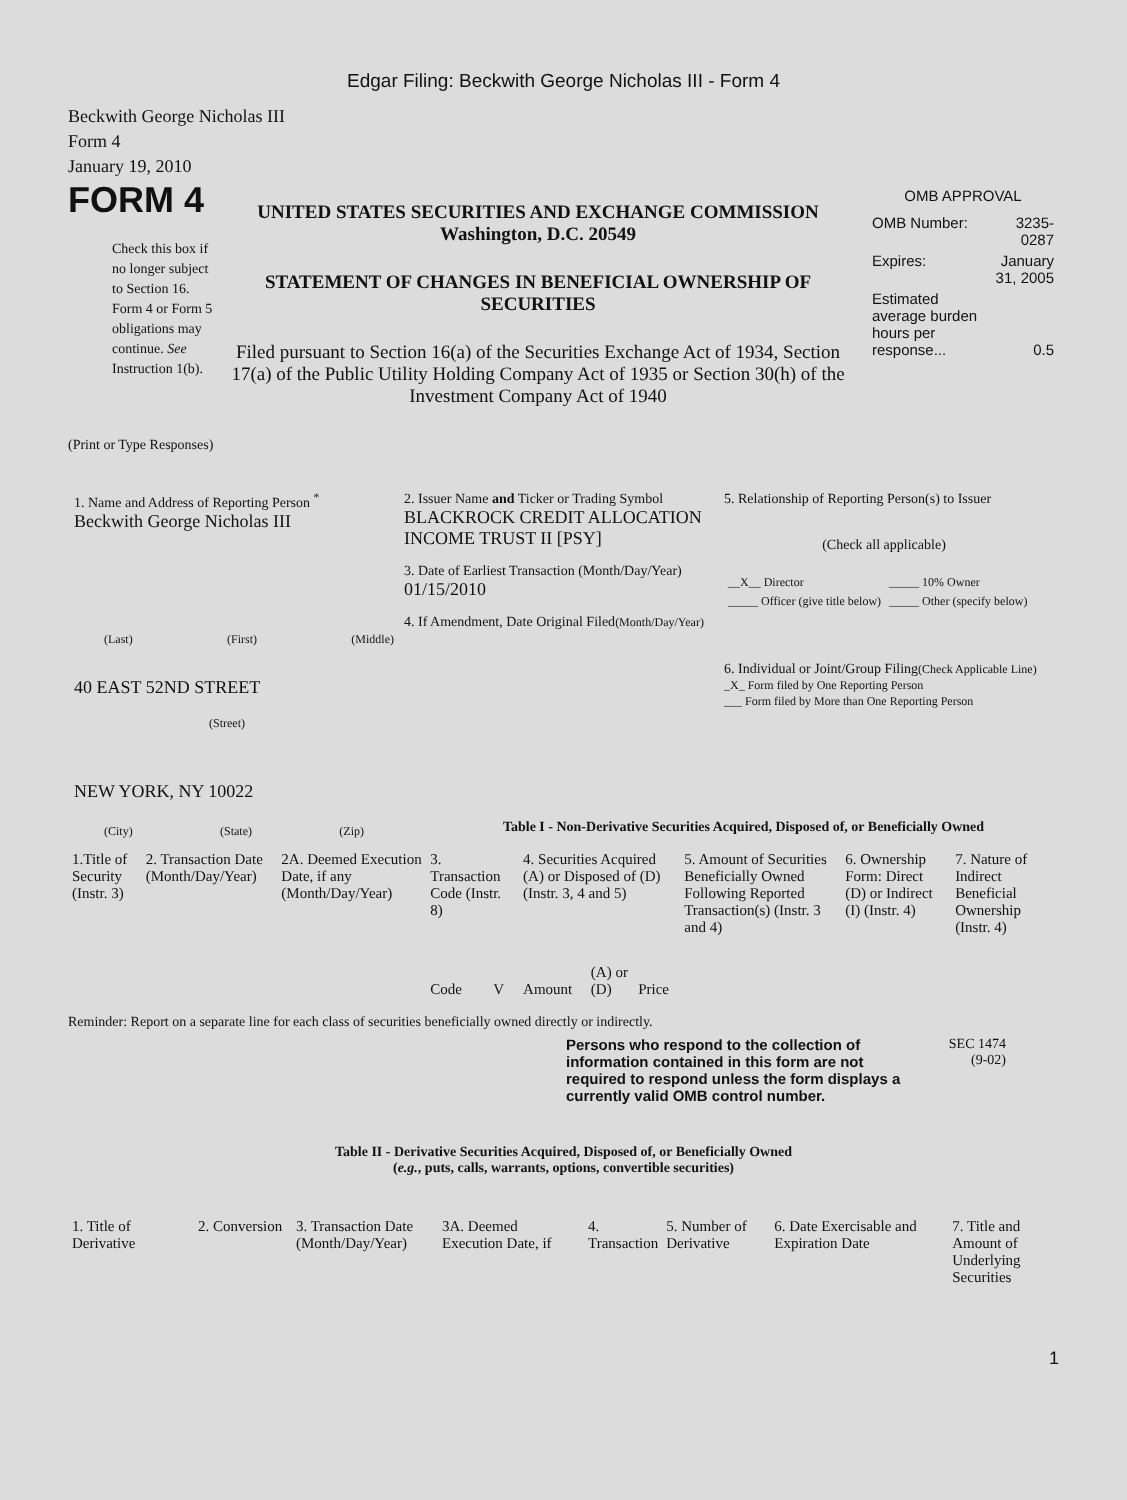Edgar Filing: Beckwith George Nicholas III - Form 4
Beckwith George Nicholas III
Form 4
January 19, 2010
FORM 4
Check this box if no longer subject to Section 16. Form 4 or Form 5 obligations may continue. See Instruction 1(b).
UNITED STATES SECURITIES AND EXCHANGE COMMISSION
Washington, D.C. 20549
STATEMENT OF CHANGES IN BENEFICIAL OWNERSHIP OF SECURITIES
Filed pursuant to Section 16(a) of the Securities Exchange Act of 1934, Section 17(a) of the Public Utility Holding Company Act of 1935 or Section 30(h) of the Investment Company Act of 1940
OMB APPROVAL
| OMB Number: | 3235-0287 |
| Expires: | January 31, 2005 |
| Estimated average burden hours per response... | 0.5 |
(Print or Type Responses)
1. Name and Address of Reporting Person <sup>*</sup>
Beckwith George Nicholas III
(Last) (First) (Middle)
40 EAST 52ND STREET
(Street)
NEW YORK, NY 10022
(City) (State) (Zip)
2. Issuer Name and Ticker or Trading Symbol
BLACKROCK CREDIT ALLOCATION INCOME TRUST II [PSY]
3. Date of Earliest Transaction (Month/Day/Year)
01/15/2010
4. If Amendment, Date Original Filed(Month/Day/Year)
5. Relationship of Reporting Person(s) to Issuer
(Check all applicable)
| __X__ Director | _____ 10% Owner |
| _____ Officer (give title below) | _____ Other (specify below) |
6. Individual or Joint/Group Filing(Check Applicable Line)
_X_ Form filed by One Reporting Person
___ Form filed by More than One Reporting Person
Table I - Non-Derivative Securities Acquired, Disposed of, or Beneficially Owned
| 1.Title of Security (Instr. 3) | 2. Transaction Date (Month/Day/Year) | 2A. Deemed Execution Date, if any (Month/Day/Year) | 3. Transaction Code (Instr. 8) | | 4. Securities Acquired (A) or Disposed of (D) (Instr. 3, 4 and 5) | | | 5. Amount of Securities Beneficially Owned Following Reported Transaction(s) (Instr. 3 and 4) | 6. Ownership Form: Direct (D) or Indirect (I) (Instr. 4) | 7. Nature of Indirect Beneficial Ownership (Instr. 4) |
| | | | Code | V | Amount | (A) or (D) | Price | | | |
Reminder: Report on a separate line for each class of securities beneficially owned directly or indirectly.
Persons who respond to the collection of information contained in this form are not required to respond unless the form displays a currently valid OMB control number.
SEC 1474
(9-02)
Table II - Derivative Securities Acquired, Disposed of, or Beneficially Owned
(e.g., puts, calls, warrants, options, convertible securities)
| 1. Title of Derivative | 2. Conversion | 3. Transaction Date (Month/Day/Year) | 3A. Deemed Execution Date, if | 4. Transaction | 5. Number of Derivative | 6. Date Exercisable and Expiration Date | 7. Title and Amount of Underlying Securities |
1